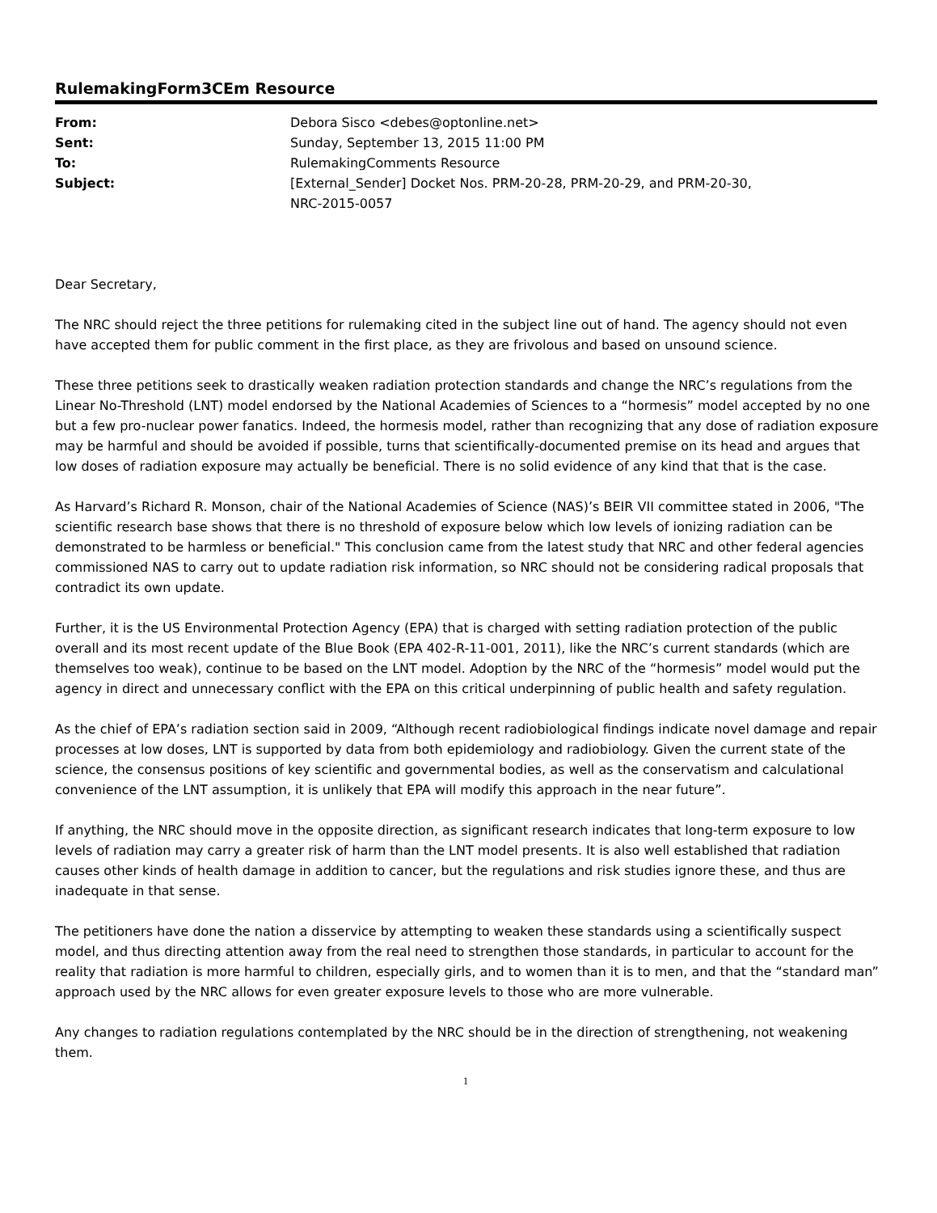RulemakingForm3CEm Resource
| From: | Debora Sisco <debes@optonline.net> |
| Sent: | Sunday, September 13, 2015 11:00 PM |
| To: | RulemakingComments Resource |
| Subject: | [External_Sender] Docket Nos. PRM-20-28, PRM-20-29, and PRM-20-30, NRC-2015-0057 |
Dear Secretary,
The NRC should reject the three petitions for rulemaking cited in the subject line out of hand. The agency should not even have accepted them for public comment in the first place, as they are frivolous and based on unsound science.
These three petitions seek to drastically weaken radiation protection standards and change the NRC’s regulations from the Linear No-Threshold (LNT) model endorsed by the National Academies of Sciences to a “hormesis” model accepted by no one but a few pro-nuclear power fanatics. Indeed, the hormesis model, rather than recognizing that any dose of radiation exposure may be harmful and should be avoided if possible, turns that scientifically-documented premise on its head and argues that low doses of radiation exposure may actually be beneficial. There is no solid evidence of any kind that that is the case.
As Harvard’s Richard R. Monson, chair of the National Academies of Science (NAS)’s BEIR VII committee stated in 2006, "The scientific research base shows that there is no threshold of exposure below which low levels of ionizing radiation can be demonstrated to be harmless or beneficial." This conclusion came from the latest study that NRC and other federal agencies commissioned NAS to carry out to update radiation risk information, so NRC should not be considering radical proposals that contradict its own update.
Further, it is the US Environmental Protection Agency (EPA) that is charged with setting radiation protection of the public overall and its most recent update of the Blue Book (EPA 402-R-11-001, 2011), like the NRC’s current standards (which are themselves too weak), continue to be based on the LNT model. Adoption by the NRC of the “hormesis” model would put the agency in direct and unnecessary conflict with the EPA on this critical underpinning of public health and safety regulation.
As the chief of EPA’s radiation section said in 2009, “Although recent radiobiological findings indicate novel damage and repair processes at low doses, LNT is supported by data from both epidemiology and radiobiology. Given the current state of the science, the consensus positions of key scientific and governmental bodies, as well as the conservatism and calculational convenience of the LNT assumption, it is unlikely that EPA will modify this approach in the near future”.
If anything, the NRC should move in the opposite direction, as significant research indicates that long-term exposure to low levels of radiation may carry a greater risk of harm than the LNT model presents. It is also well established that radiation causes other kinds of health damage in addition to cancer, but the regulations and risk studies ignore these, and thus are inadequate in that sense.
The petitioners have done the nation a disservice by attempting to weaken these standards using a scientifically suspect model, and thus directing attention away from the real need to strengthen those standards, in particular to account for the reality that radiation is more harmful to children, especially girls, and to women than it is to men, and that the “standard man” approach used by the NRC allows for even greater exposure levels to those who are more vulnerable.
Any changes to radiation regulations contemplated by the NRC should be in the direction of strengthening, not weakening them.
1